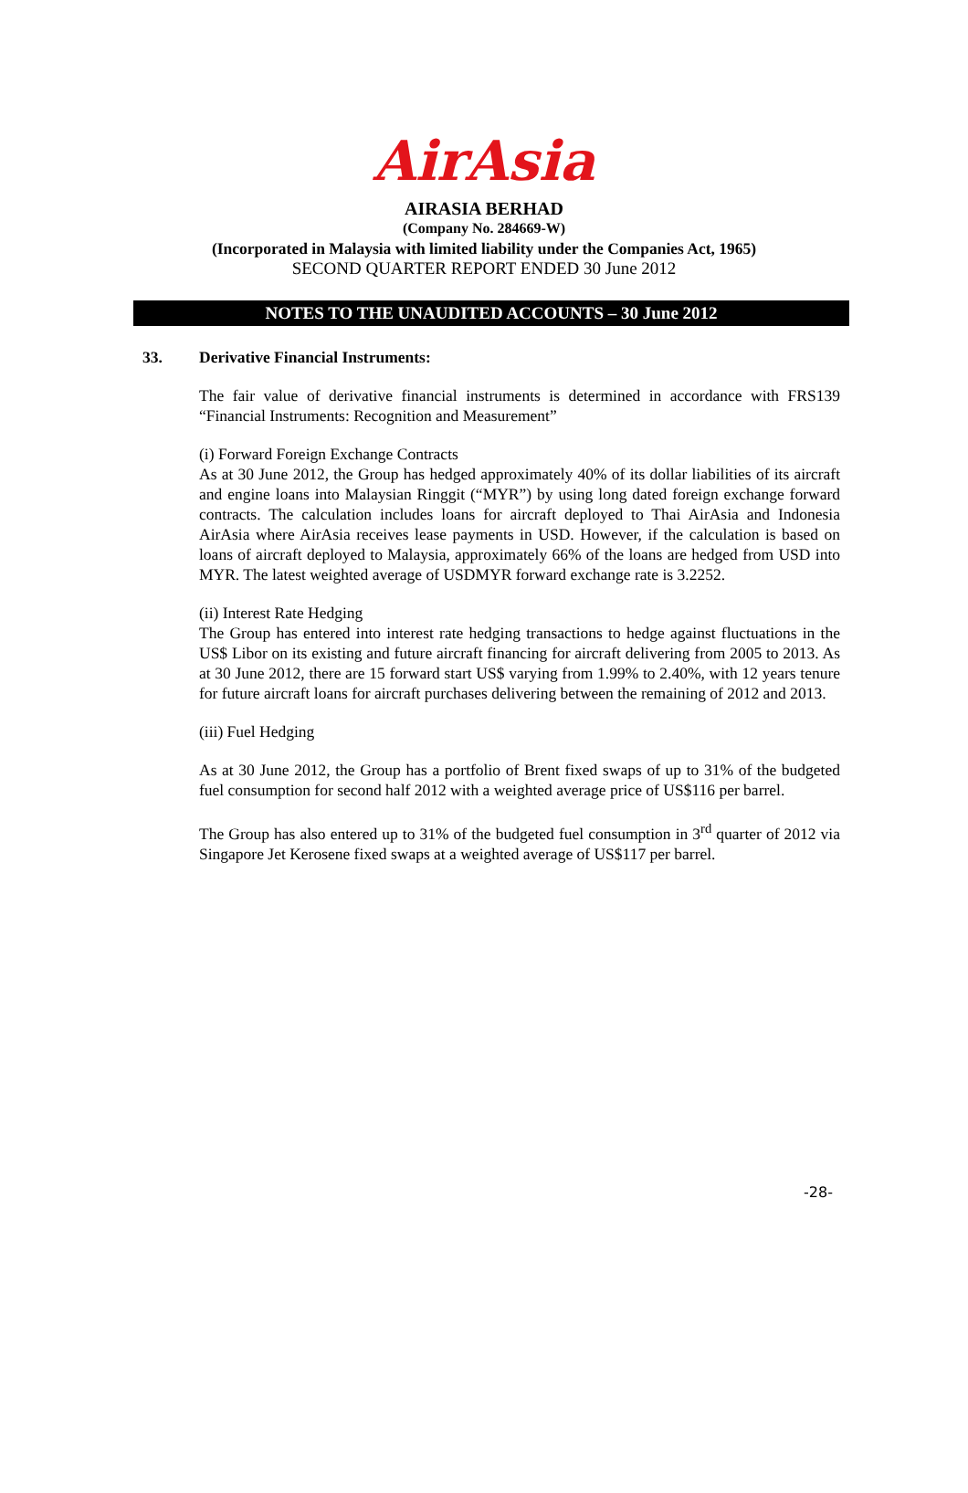AirAsia
AIRASIA BERHAD
(Company No. 284669-W)
(Incorporated in Malaysia with limited liability under the Companies Act, 1965)
SECOND QUARTER REPORT ENDED 30 June 2012
NOTES TO THE UNAUDITED ACCOUNTS – 30 June 2012
33. Derivative Financial Instruments:
The fair value of derivative financial instruments is determined in accordance with FRS139 “Financial Instruments: Recognition and Measurement”
(i) Forward Foreign Exchange Contracts
As at 30 June 2012, the Group has hedged approximately 40% of its dollar liabilities of its aircraft and engine loans into Malaysian Ringgit (“MYR”) by using long dated foreign exchange forward contracts. The calculation includes loans for aircraft deployed to Thai AirAsia and Indonesia AirAsia where AirAsia receives lease payments in USD. However, if the calculation is based on loans of aircraft deployed to Malaysia, approximately 66% of the loans are hedged from USD into MYR. The latest weighted average of USDMYR forward exchange rate is 3.2252.
(ii) Interest Rate Hedging
The Group has entered into interest rate hedging transactions to hedge against fluctuations in the US$ Libor on its existing and future aircraft financing for aircraft delivering from 2005 to 2013. As at 30 June 2012, there are 15 forward start US$ varying from 1.99% to 2.40%, with 12 years tenure for future aircraft loans for aircraft purchases delivering between the remaining of 2012 and 2013.
(iii) Fuel Hedging
As at 30 June 2012, the Group has a portfolio of Brent fixed swaps of up to 31% of the budgeted fuel consumption for second half 2012 with a weighted average price of US$116 per barrel.
The Group has also entered up to 31% of the budgeted fuel consumption in 3<sup>rd</sup> quarter of 2012 via Singapore Jet Kerosene fixed swaps at a weighted average of US$117 per barrel.
-28-